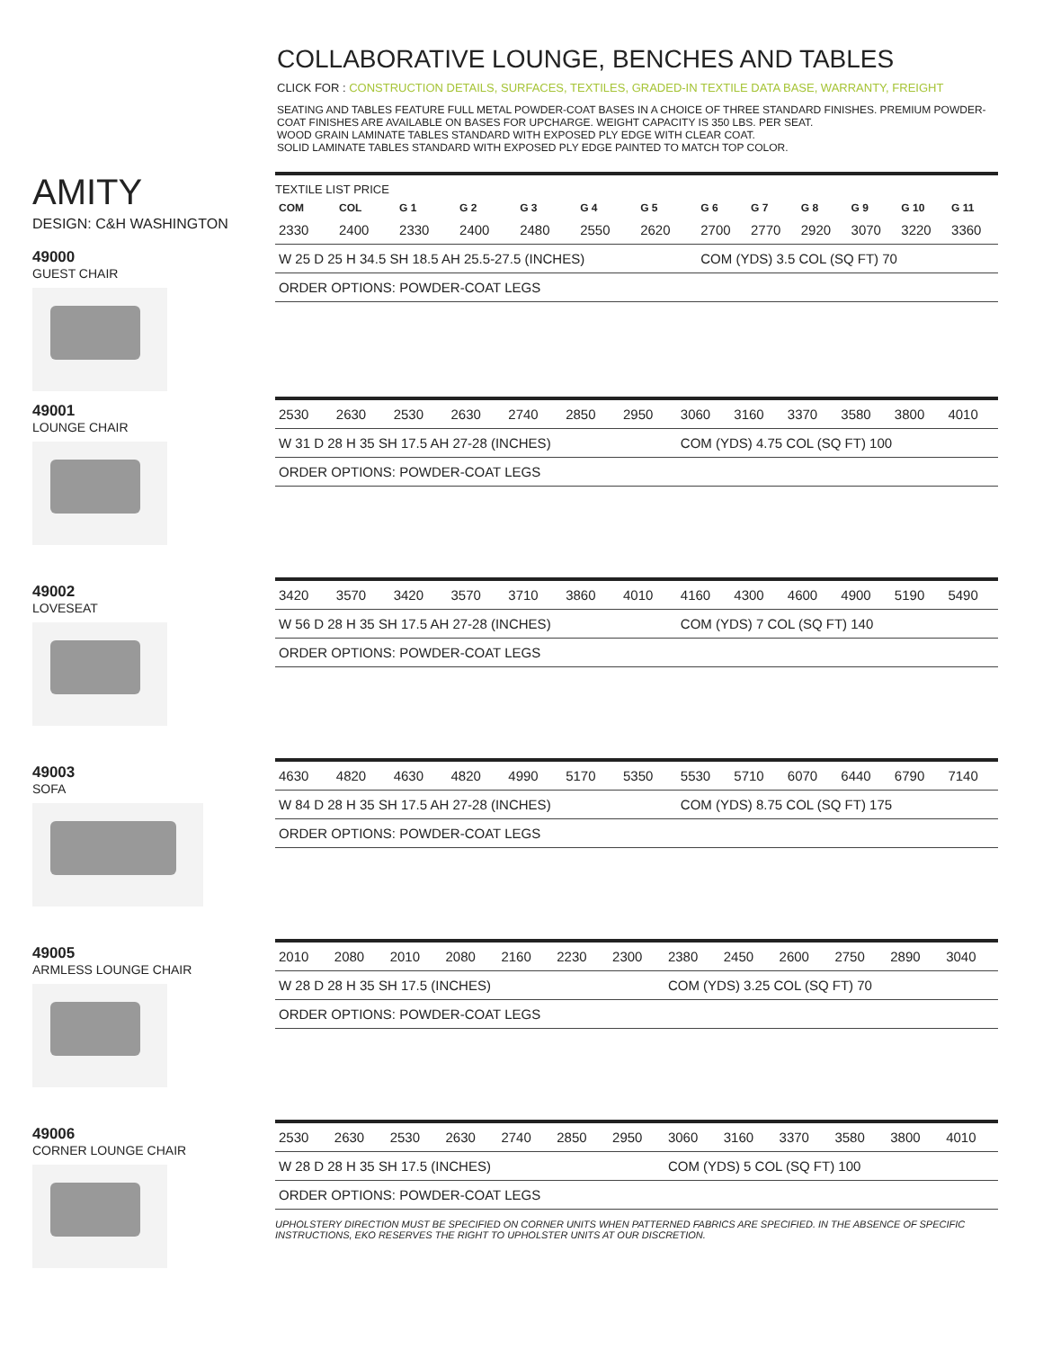COLLABORATIVE LOUNGE, BENCHES AND TABLES
CLICK FOR : CONSTRUCTION DETAILS, SURFACES, TEXTILES, GRADED-IN TEXTILE DATA BASE, WARRANTY, FREIGHT
SEATING AND TABLES FEATURE FULL METAL POWDER-COAT BASES IN A CHOICE OF THREE STANDARD FINISHES. PREMIUM POWDER-COAT FINISHES ARE AVAILABLE ON BASES FOR UPCHARGE. WEIGHT CAPACITY IS 350 LBS. PER SEAT.
WOOD GRAIN LAMINATE TABLES STANDARD WITH EXPOSED PLY EDGE WITH CLEAR COAT.
SOLID LAMINATE TABLES STANDARD WITH EXPOSED PLY EDGE PAINTED TO MATCH TOP COLOR.
AMITY
DESIGN: C&H WASHINGTON
49000
GUEST CHAIR
TEXTILE LIST PRICE
| COM | COL | G 1 | G 2 | G 3 | G 4 | G 5 | G 6 | G 7 | G 8 | G 9 | G 10 | G 11 |
| 2330 | 2400 | 2330 | 2400 | 2480 | 2550 | 2620 | 2700 | 2770 | 2920 | 3070 | 3220 | 3360 |
| W 25 D 25 H 34.5 SH 18.5 AH 25.5-27.5 (INCHES) | | | | | | | COM (YDS) 3.5 COL (SQ FT) 70 | | | | | |
| ORDER OPTIONS: POWDER-COAT LEGS | | | | | | | | | | | | |
49001
LOUNGE CHAIR
| 2530 | 2630 | 2530 | 2630 | 2740 | 2850 | 2950 | 3060 | 3160 | 3370 | 3580 | 3800 | 4010 |
| W 31 D 28 H 35 SH 17.5 AH 27-28 (INCHES) | | | | | | | COM (YDS) 4.75 COL (SQ FT) 100 | | | | | |
| ORDER OPTIONS: POWDER-COAT LEGS | | | | | | | | | | | | |
49002
LOVESEAT
| 3420 | 3570 | 3420 | 3570 | 3710 | 3860 | 4010 | 4160 | 4300 | 4600 | 4900 | 5190 | 5490 |
| W 56 D 28 H 35 SH 17.5 AH 27-28 (INCHES) | | | | | | | COM (YDS) 7 COL (SQ FT) 140 | | | | | |
| ORDER OPTIONS: POWDER-COAT LEGS | | | | | | | | | | | | |
49003
SOFA
| 4630 | 4820 | 4630 | 4820 | 4990 | 5170 | 5350 | 5530 | 5710 | 6070 | 6440 | 6790 | 7140 |
| W 84 D 28 H 35 SH 17.5 AH 27-28 (INCHES) | | | | | | | COM (YDS) 8.75 COL (SQ FT) 175 | | | | | |
| ORDER OPTIONS: POWDER-COAT LEGS | | | | | | | | | | | | |
49005
ARMLESS LOUNGE CHAIR
| 2010 | 2080 | 2010 | 2080 | 2160 | 2230 | 2300 | 2380 | 2450 | 2600 | 2750 | 2890 | 3040 |
| W 28 D 28 H 35 SH 17.5 (INCHES) | | | | | | | COM (YDS) 3.25 COL (SQ FT) 70 | | | | | |
| ORDER OPTIONS: POWDER-COAT LEGS | | | | | | | | | | | | |
49006
CORNER LOUNGE CHAIR
| 2530 | 2630 | 2530 | 2630 | 2740 | 2850 | 2950 | 3060 | 3160 | 3370 | 3580 | 3800 | 4010 |
| W 28 D 28 H 35 SH 17.5 (INCHES) | | | | | | | COM (YDS) 5 COL (SQ FT) 100 | | | | | |
| ORDER OPTIONS: POWDER-COAT LEGS | | | | | | | | | | | | |
UPHOLSTERY DIRECTION MUST BE SPECIFIED ON CORNER UNITS WHEN PATTERNED FABRICS ARE SPECIFIED. IN THE ABSENCE OF SPECIFIC INSTRUCTIONS, EKO RESERVES THE RIGHT TO UPHOLSTER UNITS AT OUR DISCRETION.